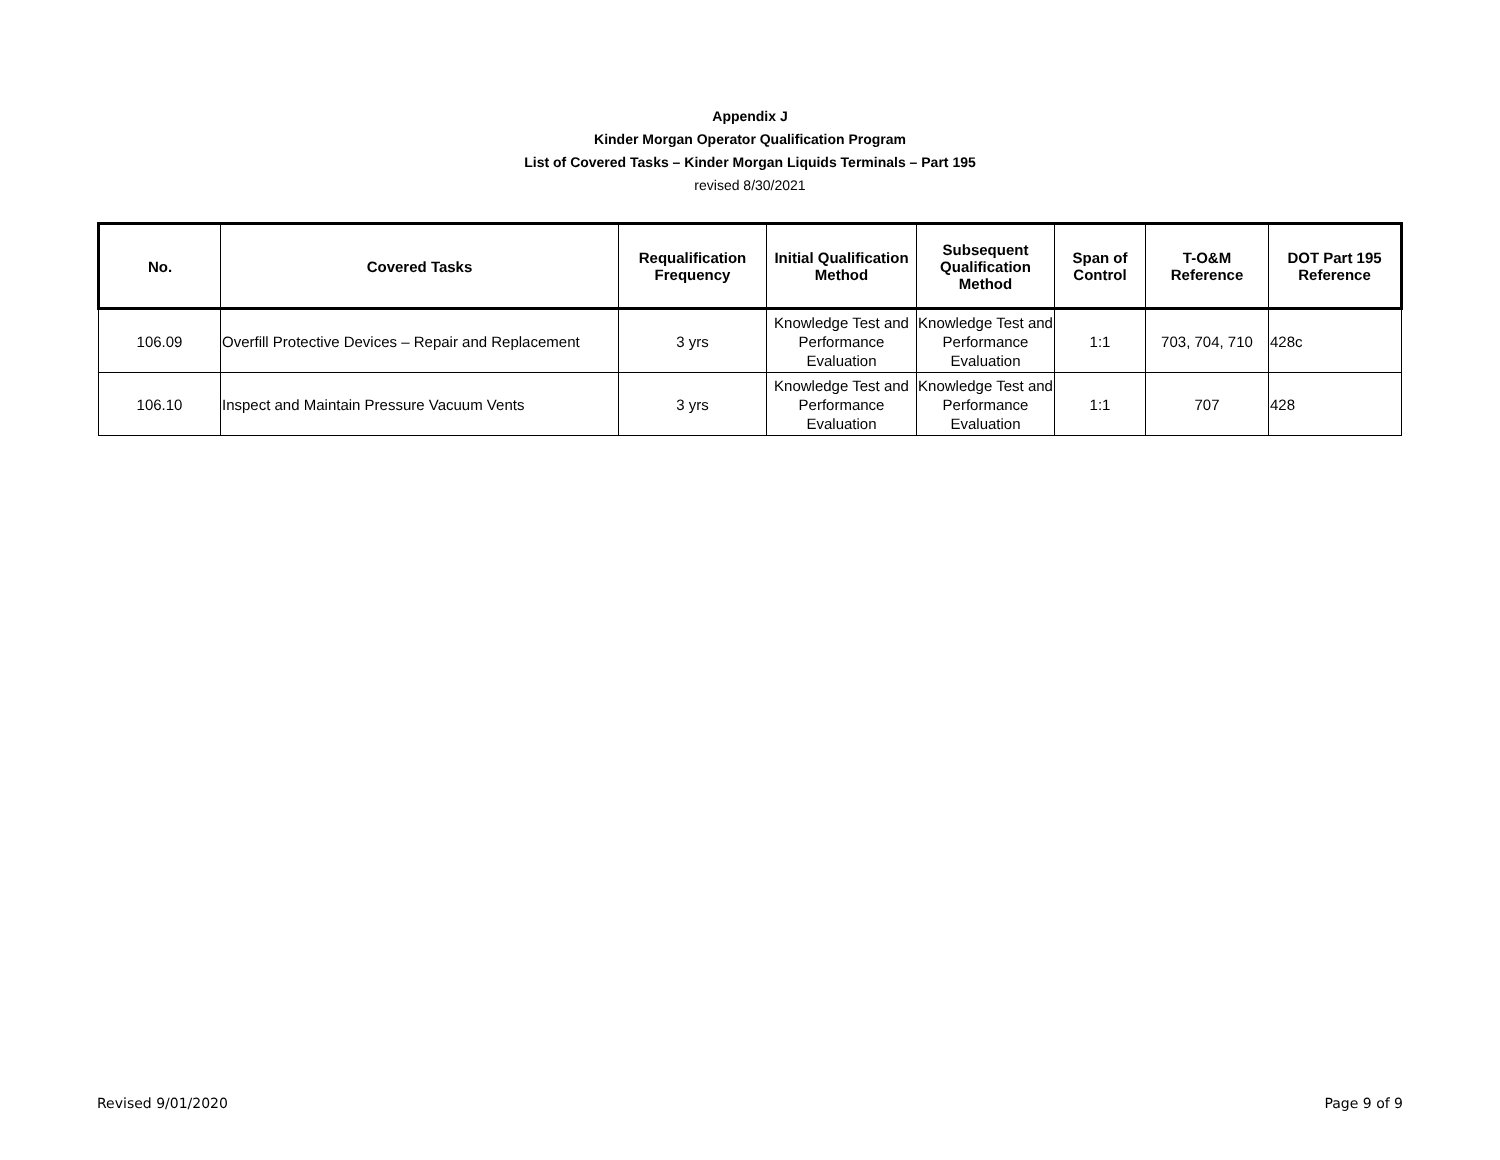Appendix J
Kinder Morgan Operator Qualification Program
List of Covered Tasks – Kinder Morgan Liquids Terminals – Part 195
revised 8/30/2021
| No. | Covered Tasks | Requalification Frequency | Initial Qualification Method | Subsequent Qualification Method | Span of Control | T-O&M Reference | DOT Part 195 Reference |
| --- | --- | --- | --- | --- | --- | --- | --- |
| 106.09 | Overfill Protective Devices – Repair and Replacement | 3 yrs | Knowledge Test and Performance Evaluation | Knowledge Test and Performance Evaluation | 1:1 | 703, 704, 710 | 428c |
| 106.10 | Inspect and Maintain Pressure Vacuum Vents | 3 yrs | Knowledge Test and Performance Evaluation | Knowledge Test and Performance Evaluation | 1:1 | 707 | 428 |
Revised 9/01/2020 Page 9 of 9